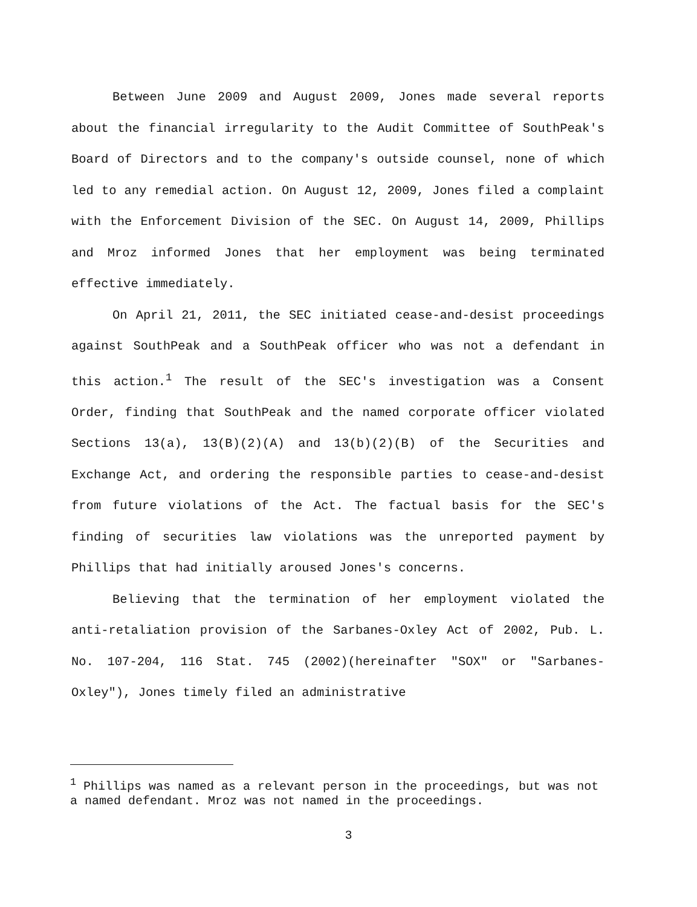Between June 2009 and August 2009, Jones made several reports about the financial irregularity to the Audit Committee of SouthPeak's Board of Directors and to the company's outside counsel, none of which led to any remedial action. On August 12, 2009, Jones filed a complaint with the Enforcement Division of the SEC. On August 14, 2009, Phillips and Mroz informed Jones that her employment was being terminated effective immediately.
On April 21, 2011, the SEC initiated cease-and-desist proceedings against SouthPeak and a SouthPeak officer who was not a defendant in this action.<sup>1</sup> The result of the SEC's investigation was a Consent Order, finding that SouthPeak and the named corporate officer violated Sections 13(a), 13(B)(2)(A) and 13(b)(2)(B) of the Securities and Exchange Act, and ordering the responsible parties to cease-and-desist from future violations of the Act. The factual basis for the SEC's finding of securities law violations was the unreported payment by Phillips that had initially aroused Jones's concerns.
Believing that the termination of her employment violated the anti-retaliation provision of the Sarbanes-Oxley Act of 2002, Pub. L. No. 107-204, 116 Stat. 745 (2002)(hereinafter "SOX" or "Sarbanes-Oxley"), Jones timely filed an administrative
<sup>1</sup> Phillips was named as a relevant person in the proceedings, but was not a named defendant. Mroz was not named in the proceedings.
3